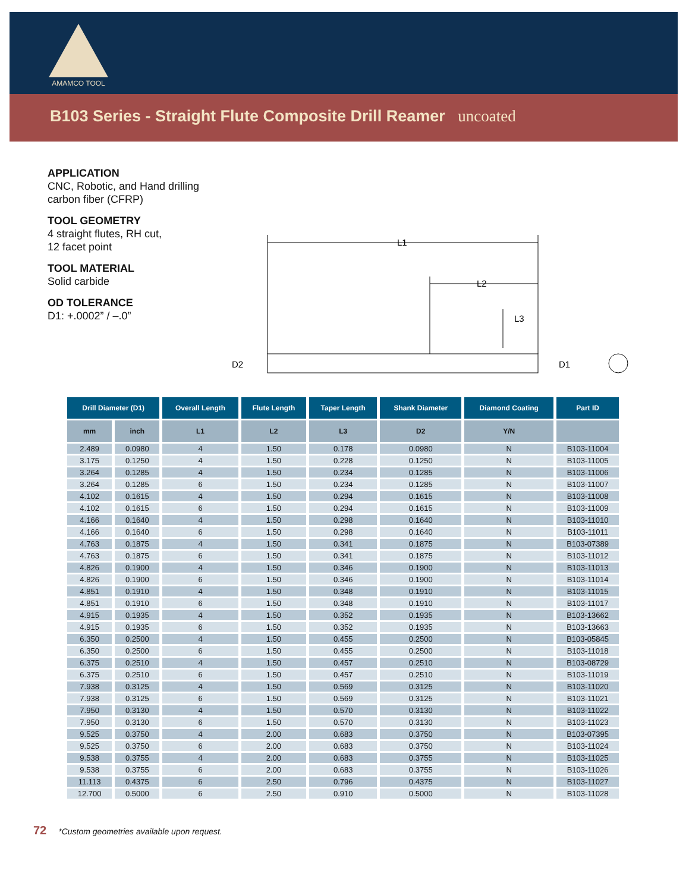AMAMCO TOOL
B103 Series - Straight Flute Composite Drill Reamer uncoated
APPLICATION
CNC, Robotic, and Hand drilling
carbon fiber (CFRP)
TOOL GEOMETRY
4 straight flutes, RH cut,
12 facet point
TOOL MATERIAL
Solid carbide
OD TOLERANCE
D1: +.0002” / –.0”
L1
L2
L3
D2
D1
| Drill Diameter (D1) | | Overall Length | Flute Length | Taper Length | Shank Diameter | Diamond Coating | Part ID |
| --- | --- | --- | --- | --- | --- | --- | --- |
| mm | inch | L1 | L2 | L3 | D2 | Y/N | |
| 2.489 | 0.0980 | 4 | 1.50 | 0.178 | 0.0980 | N | B103-11004 |
| 3.175 | 0.1250 | 4 | 1.50 | 0.228 | 0.1250 | N | B103-11005 |
| 3.264 | 0.1285 | 4 | 1.50 | 0.234 | 0.1285 | N | B103-11006 |
| 3.264 | 0.1285 | 6 | 1.50 | 0.234 | 0.1285 | N | B103-11007 |
| 4.102 | 0.1615 | 4 | 1.50 | 0.294 | 0.1615 | N | B103-11008 |
| 4.102 | 0.1615 | 6 | 1.50 | 0.294 | 0.1615 | N | B103-11009 |
| 4.166 | 0.1640 | 4 | 1.50 | 0.298 | 0.1640 | N | B103-11010 |
| 4.166 | 0.1640 | 6 | 1.50 | 0.298 | 0.1640 | N | B103-11011 |
| 4.763 | 0.1875 | 4 | 1.50 | 0.341 | 0.1875 | N | B103-07389 |
| 4.763 | 0.1875 | 6 | 1.50 | 0.341 | 0.1875 | N | B103-11012 |
| 4.826 | 0.1900 | 4 | 1.50 | 0.346 | 0.1900 | N | B103-11013 |
| 4.826 | 0.1900 | 6 | 1.50 | 0.346 | 0.1900 | N | B103-11014 |
| 4.851 | 0.1910 | 4 | 1.50 | 0.348 | 0.1910 | N | B103-11015 |
| 4.851 | 0.1910 | 6 | 1.50 | 0.348 | 0.1910 | N | B103-11017 |
| 4.915 | 0.1935 | 4 | 1.50 | 0.352 | 0.1935 | N | B103-13662 |
| 4.915 | 0.1935 | 6 | 1.50 | 0.352 | 0.1935 | N | B103-13663 |
| 6.350 | 0.2500 | 4 | 1.50 | 0.455 | 0.2500 | N | B103-05845 |
| 6.350 | 0.2500 | 6 | 1.50 | 0.455 | 0.2500 | N | B103-11018 |
| 6.375 | 0.2510 | 4 | 1.50 | 0.457 | 0.2510 | N | B103-08729 |
| 6.375 | 0.2510 | 6 | 1.50 | 0.457 | 0.2510 | N | B103-11019 |
| 7.938 | 0.3125 | 4 | 1.50 | 0.569 | 0.3125 | N | B103-11020 |
| 7.938 | 0.3125 | 6 | 1.50 | 0.569 | 0.3125 | N | B103-11021 |
| 7.950 | 0.3130 | 4 | 1.50 | 0.570 | 0.3130 | N | B103-11022 |
| 7.950 | 0.3130 | 6 | 1.50 | 0.570 | 0.3130 | N | B103-11023 |
| 9.525 | 0.3750 | 4 | 2.00 | 0.683 | 0.3750 | N | B103-07395 |
| 9.525 | 0.3750 | 6 | 2.00 | 0.683 | 0.3750 | N | B103-11024 |
| 9.538 | 0.3755 | 4 | 2.00 | 0.683 | 0.3755 | N | B103-11025 |
| 9.538 | 0.3755 | 6 | 2.00 | 0.683 | 0.3755 | N | B103-11026 |
| 11.113 | 0.4375 | 6 | 2.50 | 0.796 | 0.4375 | N | B103-11027 |
| 12.700 | 0.5000 | 6 | 2.50 | 0.910 | 0.5000 | N | B103-11028 |
72 *Custom geometries available upon request.